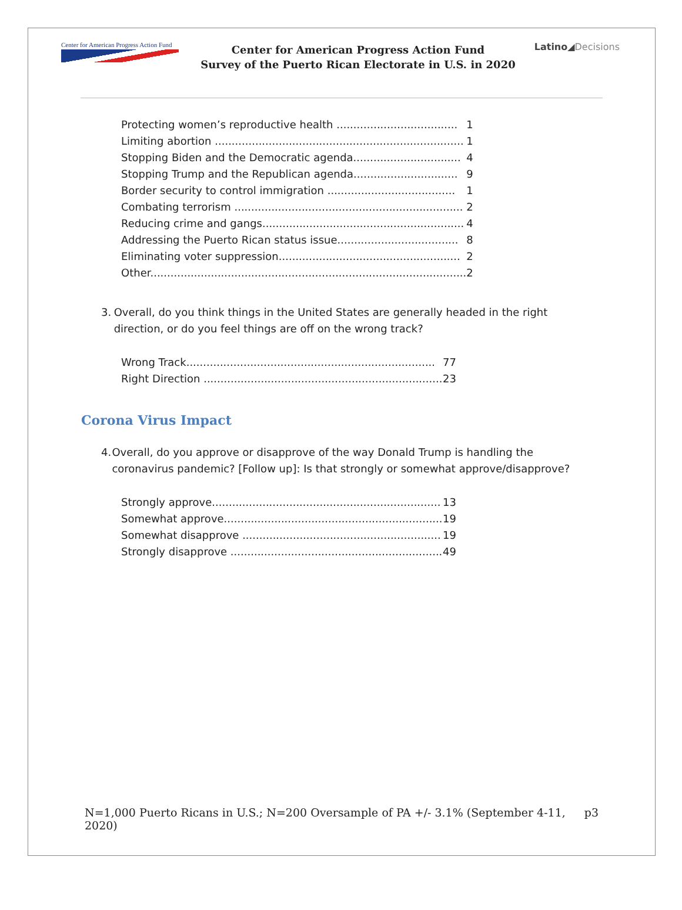Center for American Progress Action Fund
Center for American Progress Action Fund
Survey of the Puerto Rican Electorate in U.S. in 2020
Latino◢Decisions
| Protecting women’s reproductive health .................................... | 1 |
| Limiting abortion .......................................................................... | 1 |
| Stopping Biden and the Democratic agenda................................ | 4 |
| Stopping Trump and the Republican agenda............................... | 9 |
| Border security to control immigration ...................................... | 1 |
| Combating terrorism .................................................................... | 2 |
| Reducing crime and gangs............................................................ | 4 |
| Addressing the Puerto Rican status issue.................................... | 8 |
| Eliminating voter suppression...................................................... | 2 |
| Other.............................................................................................. | 2 |
3. Overall, do you think things in the United States are generally headed in the right direction, or do you feel things are off on the wrong track?
| Wrong Track.......................................................................... | 77 |
| Right Direction ....................................................................... | 23 |
Corona Virus Impact
4. Overall, do you approve or disapprove of the way Donald Trump is handling the coronavirus pandemic? [Follow up]: Is that strongly or somewhat approve/disapprove?
| Strongly approve.................................................................... | 13 |
| Somewhat approve................................................................. | 19 |
| Somewhat disapprove ........................................................... | 19 |
| Strongly disapprove ............................................................... | 49 |
N=1,000 Puerto Ricans in U.S.; N=200 Oversample of PA +/- 3.1% (September 4-11, 2020) p3